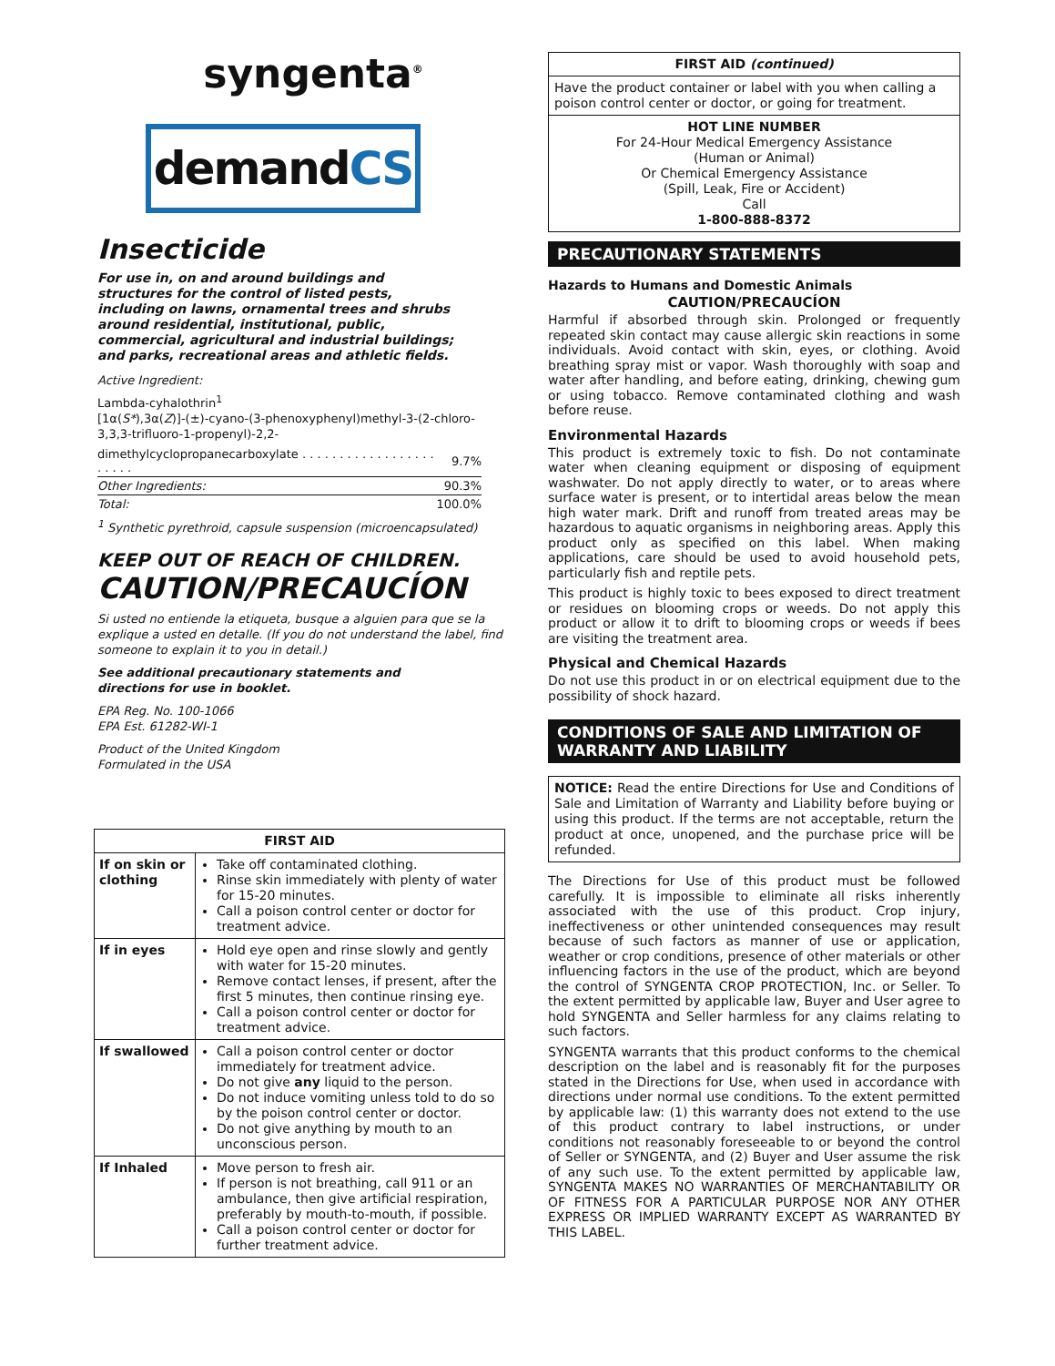syngenta<sup>®</sup>
demandCS
Insecticide
For use in, on and around buildings and structures for the control of listed pests, including on lawns, ornamental trees and shrubs around residential, institutional, public, commercial, agricultural and industrial buildings; and parks, recreational areas and athletic fields.
Active Ingredient:
Lambda-cyhalothrin<sup>1</sup>
[1α(S*),3α(Z)]-(±)-cyano-(3-phenoxyphenyl)methyl-3-(2-chloro-3,3,3-trifluoro-1-propenyl)-2,2-
| dimethylcyclopropanecarboxylate . . . . . . . . . . . . . . . . . . . . . . . | 9.7% |
| Other Ingredients: | 90.3% |
| Total: | 100.0% |
<sup>1</sup> Synthetic pyrethroid, capsule suspension (microencapsulated)
KEEP OUT OF REACH OF CHILDREN.
CAUTION/PRECAUCÍON
Si usted no entiende la etiqueta, busque a alguien para que se la explique a usted en detalle. (If you do not understand the label, find someone to explain it to you in detail.)
See additional precautionary statements and
directions for use in booklet.
EPA Reg. No. 100-1066
EPA Est. 61282-WI-1
Product of the United Kingdom
Formulated in the USA
| FIRST AID | |
| --- | --- |
| If on skin or clothing | Take off contaminated clothing. Rinse skin immediately with plenty of water for 15-20 minutes. Call a poison control center or doctor for treatment advice. |
| If in eyes | Hold eye open and rinse slowly and gently with water for 15-20 minutes. Remove contact lenses, if present, after the first 5 minutes, then continue rinsing eye. Call a poison control center or doctor for treatment advice. |
| If swallowed | Call a poison control center or doctor immediately for treatment advice. Do not give any liquid to the person. Do not induce vomiting unless told to do so by the poison control center or doctor. Do not give anything by mouth to an unconscious person. |
| If Inhaled | Move person to fresh air. If person is not breathing, call 911 or an ambulance, then give artificial respiration, preferably by mouth-to-mouth, if possible. Call a poison control center or doctor for further treatment advice. |
FIRST AID (continued)
Have the product container or label with you when calling a poison control center or doctor, or going for treatment.
HOT LINE NUMBER
For 24-Hour Medical Emergency Assistance
(Human or Animal)
Or Chemical Emergency Assistance
(Spill, Leak, Fire or Accident)
Call
1-800-888-8372
PRECAUTIONARY STATEMENTS
Hazards to Humans and Domestic Animals
CAUTION/PRECAUCÍON
Harmful if absorbed through skin. Prolonged or frequently repeated skin contact may cause allergic skin reactions in some individuals. Avoid contact with skin, eyes, or clothing. Avoid breathing spray mist or vapor. Wash thoroughly with soap and water after handling, and before eating, drinking, chewing gum or using tobacco. Remove contaminated clothing and wash before reuse.
Environmental Hazards
This product is extremely toxic to fish. Do not contaminate water when cleaning equipment or disposing of equipment washwater. Do not apply directly to water, or to areas where surface water is present, or to intertidal areas below the mean high water mark. Drift and runoff from treated areas may be hazardous to aquatic organisms in neighboring areas. Apply this product only as specified on this label. When making applications, care should be used to avoid household pets, particularly fish and reptile pets.
This product is highly toxic to bees exposed to direct treatment or residues on blooming crops or weeds. Do not apply this product or allow it to drift to blooming crops or weeds if bees are visiting the treatment area.
Physical and Chemical Hazards
Do not use this product in or on electrical equipment due to the possibility of shock hazard.
CONDITIONS OF SALE AND LIMITATION OF WARRANTY AND LIABILITY
NOTICE: Read the entire Directions for Use and Conditions of Sale and Limitation of Warranty and Liability before buying or using this product. If the terms are not acceptable, return the product at once, unopened, and the purchase price will be refunded.
The Directions for Use of this product must be followed carefully. It is impossible to eliminate all risks inherently associated with the use of this product. Crop injury, ineffectiveness or other unintended consequences may result because of such factors as manner of use or application, weather or crop conditions, presence of other materials or other influencing factors in the use of the product, which are beyond the control of SYNGENTA CROP PROTECTION, Inc. or Seller. To the extent permitted by applicable law, Buyer and User agree to hold SYNGENTA and Seller harmless for any claims relating to such factors.
SYNGENTA warrants that this product conforms to the chemical description on the label and is reasonably fit for the purposes stated in the Directions for Use, when used in accordance with directions under normal use conditions. To the extent permitted by applicable law: (1) this warranty does not extend to the use of this product contrary to label instructions, or under conditions not reasonably foreseeable to or beyond the control of Seller or SYNGENTA, and (2) Buyer and User assume the risk of any such use. To the extent permitted by applicable law, SYNGENTA MAKES NO WARRANTIES OF MERCHANTABILITY OR OF FITNESS FOR A PARTICULAR PURPOSE NOR ANY OTHER EXPRESS OR IMPLIED WARRANTY EXCEPT AS WARRANTED BY THIS LABEL.